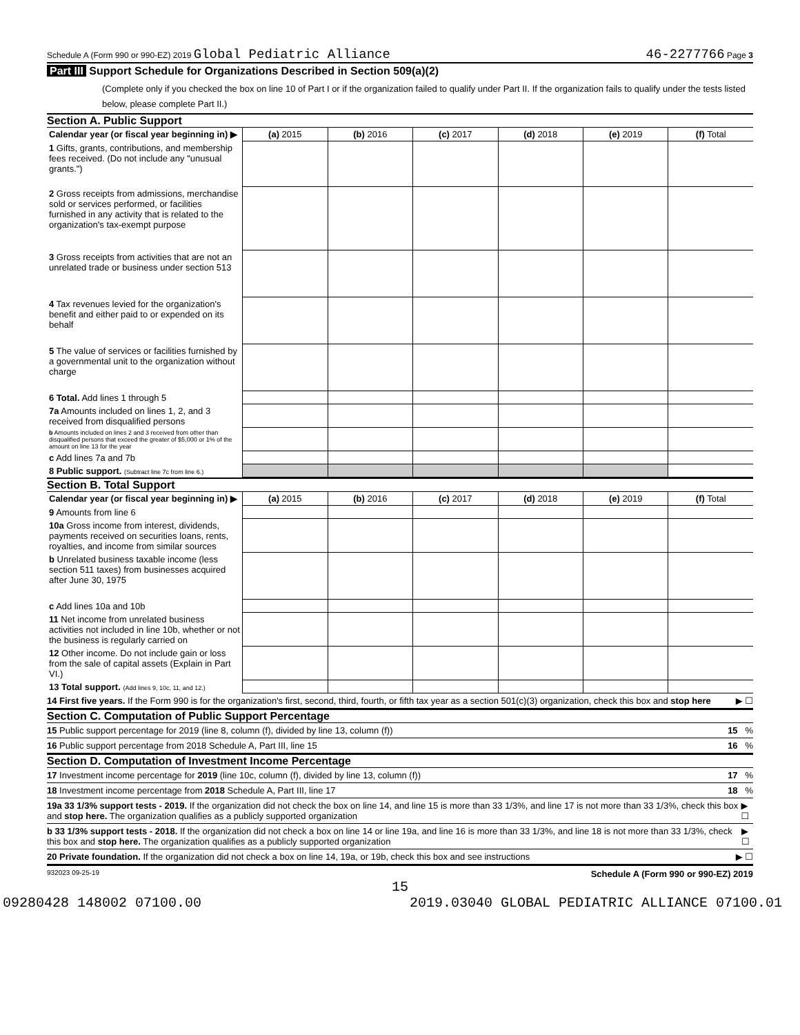Schedule A (Form 990 or 990-EZ) 2019 Global Pediatric Alliance
46-2277766 Page 3
Part III Support Schedule for Organizations Described in Section 509(a)(2)
(Complete only if you checked the box on line 10 of Part I or if the organization failed to qualify under Part II. If the organization fails to qualify under the tests listed below, please complete Part II.)
Section A. Public Support
| Calendar year (or fiscal year beginning in) ▶ | (a) 2015 | (b) 2016 | (c) 2017 | (d) 2018 | (e) 2019 | (f) Total |
| 1 Gifts, grants, contributions, and membership fees received. (Do not include any "unusual grants.") | | | | | | |
| 2 Gross receipts from admissions, merchandise sold or services performed, or facilities furnished in any activity that is related to the organization's tax-exempt purpose | | | | | | |
| 3 Gross receipts from activities that are not an unrelated trade or business under section 513 | | | | | | |
| 4 Tax revenues levied for the organization's benefit and either paid to or expended on its behalf | | | | | | |
| 5 The value of services or facilities furnished by a governmental unit to the organization without charge | | | | | | |
| 6 Total. Add lines 1 through 5 | | | | | | |
| 7a Amounts included on lines 1, 2, and 3 received from disqualified persons | | | | | | |
| b Amounts included on lines 2 and 3 received from other than disqualified persons that exceed the greater of $5,000 or 1% of the amount on line 13 for the year | | | | | | |
| c Add lines 7a and 7b | | | | | | |
| 8 Public support. (Subtract line 7c from line 6.) | | | | | | |
Section B. Total Support
| Calendar year (or fiscal year beginning in) ▶ | (a) 2015 | (b) 2016 | (c) 2017 | (d) 2018 | (e) 2019 | (f) Total |
| 9 Amounts from line 6 | | | | | | |
| 10a Gross income from interest, dividends, payments received on securities loans, rents, royalties, and income from similar sources | | | | | | |
| b Unrelated business taxable income (less section 511 taxes) from businesses acquired after June 30, 1975 | | | | | | |
| c Add lines 10a and 10b | | | | | | |
| 11 Net income from unrelated business activities not included in line 10b, whether or not the business is regularly carried on | | | | | | |
| 12 Other income. Do not include gain or loss from the sale of capital assets (Explain in Part VI.) | | | | | | |
| 13 Total support. (Add lines 9, 10c, 11, and 12.) | | | | | | |
14 First five years. If the Form 990 is for the organization's first, second, third, fourth, or fifth tax year as a section 501(c)(3) organization, check this box and stop here
▶ ☐
Section C. Computation of Public Support Percentage
15 Public support percentage for 2019 (line 8, column (f), divided by line 13, column (f))
15 %
16 Public support percentage from 2018 Schedule A, Part III, line 15
16 %
Section D. Computation of Investment Income Percentage
17 Investment income percentage for 2019 (line 10c, column (f), divided by line 13, column (f))
17 %
18 Investment income percentage from 2018 Schedule A, Part III, line 17
18 %
19a 33 1/3% support tests - 2019. If the organization did not check the box on line 14, and line 15 is more than 33 1/3%, and line 17 is not more than 33 1/3%, check this box and stop here. The organization qualifies as a publicly supported organization
▶ ☐
b 33 1/3% support tests - 2018. If the organization did not check a box on line 14 or line 19a, and line 16 is more than 33 1/3%, and line 18 is not more than 33 1/3%, check this box and stop here. The organization qualifies as a publicly supported organization
▶ ☐
20 Private foundation. If the organization did not check a box on line 14, 19a, or 19b, check this box and see instructions
▶ ☐
932023 09-25-19
Schedule A (Form 990 or 990-EZ) 2019
15
09280428 148002 07100.00 2019.03040 GLOBAL PEDIATRIC ALLIANCE 07100.01